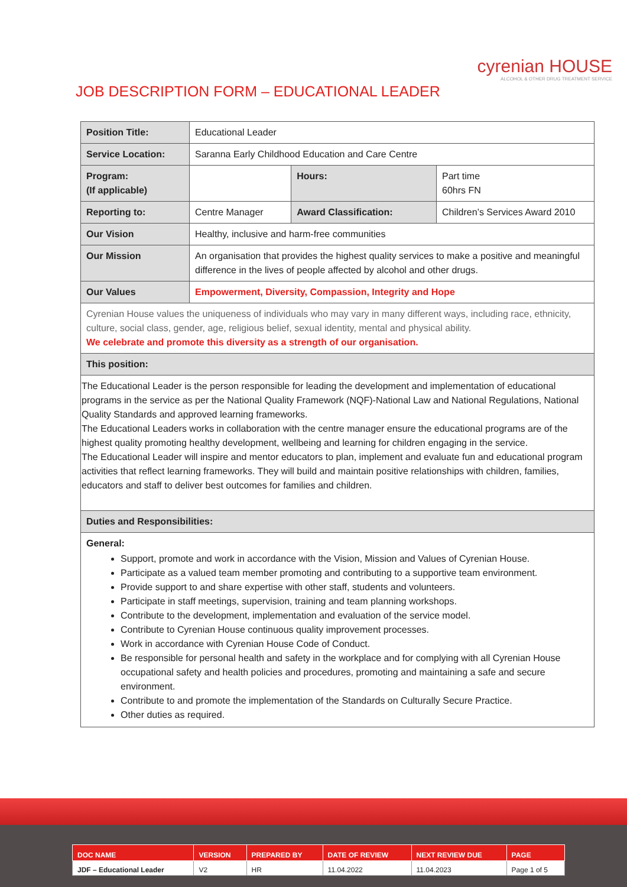cyrenian HOUSE
ALCOHOL & OTHER DRUG TREATMENT SERVICE
JOB DESCRIPTION FORM – EDUCATIONAL LEADER
| Position Title: | Educational Leader | | |
| Service Location: | Saranna Early Childhood Education and Care Centre | | |
| Program: (If applicable) | | Hours: | Part time 60hrs FN |
| Reporting to: | Centre Manager | Award Classification: | Children’s Services Award 2010 |
| Our Vision | Healthy, inclusive and harm-free communities | | |
| Our Mission | An organisation that provides the highest quality services to make a positive and meaningful difference in the lives of people affected by alcohol and other drugs. | | |
| Our Values | Empowerment, Diversity, Compassion, Integrity and Hope | | |
| Cyrenian House values the uniqueness of individuals who may vary in many different ways, including race, ethnicity, culture, social class, gender, age, religious belief, sexual identity, mental and physical ability. We celebrate and promote this diversity as a strength of our organisation. | | | |
| This position: | | | |
| The Educational Leader is the person responsible for leading the development and implementation of educational programs in the service as per the National Quality Framework (NQF)-National Law and National Regulations, National Quality Standards and approved learning frameworks. The Educational Leaders works in collaboration with the centre manager ensure the educational programs are of the highest quality promoting healthy development, wellbeing and learning for children engaging in the service. The Educational Leader will inspire and mentor educators to plan, implement and evaluate fun and educational program activities that reflect learning frameworks. They will build and maintain positive relationships with children, families, educators and staff to deliver best outcomes for families and children. | | | |
| Duties and Responsibilities: | | | |
| General: Support, promote and work in accordance with the Vision, Mission and Values of Cyrenian House. Participate as a valued team member promoting and contributing to a supportive team environment. Provide support to and share expertise with other staff, students and volunteers. Participate in staff meetings, supervision, training and team planning workshops. Contribute to the development, implementation and evaluation of the service model. Contribute to Cyrenian House continuous quality improvement processes. Work in accordance with Cyrenian House Code of Conduct. Be responsible for personal health and safety in the workplace and for complying with all Cyrenian House occupational safety and health policies and procedures, promoting and maintaining a safe and secure environment. Contribute to and promote the implementation of the Standards on Culturally Secure Practice. Other duties as required. | | | |
| DOC NAME | VERSION | PREPARED BY | DATE OF REVIEW | NEXT REVIEW DUE | PAGE |
| --- | --- | --- | --- | --- | --- |
| JDF – Educational Leader | V2 | HR | 11.04.2022 | 11.04.2023 | Page 1 of 5 |